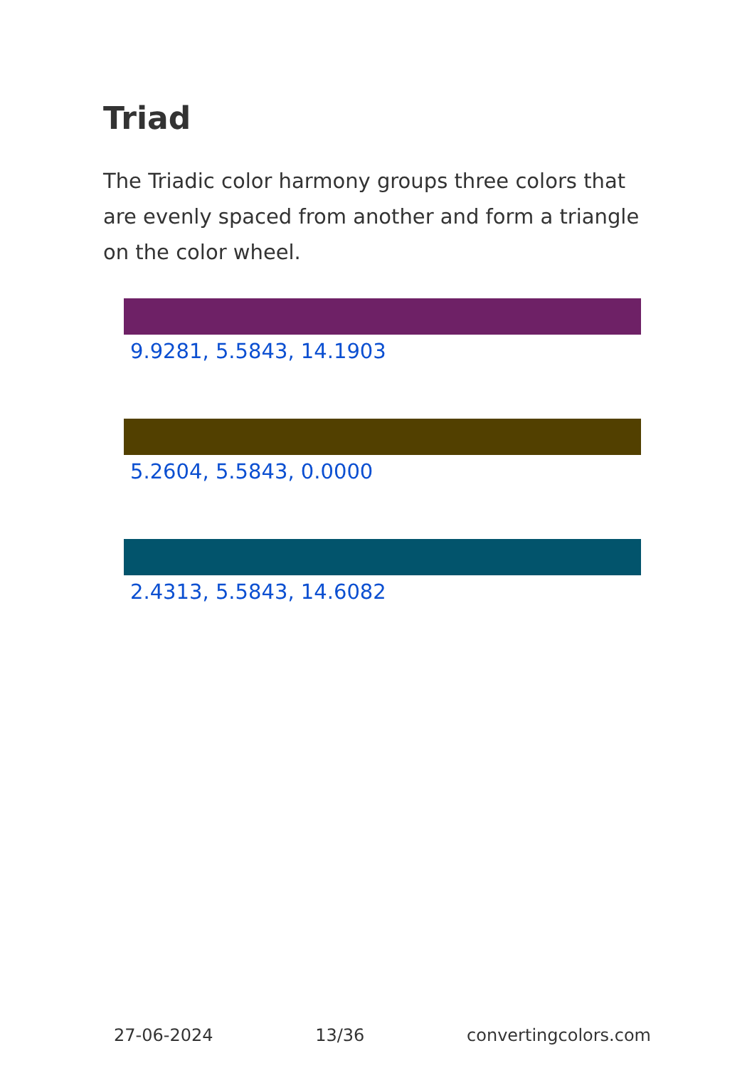Triad
The Triadic color harmony groups three colors that are evenly spaced from another and form a triangle on the color wheel.
9.9281, 5.5843, 14.1903
5.2604, 5.5843, 0.0000
2.4313, 5.5843, 14.6082
27-06-2024 13/36 convertingcolors.com